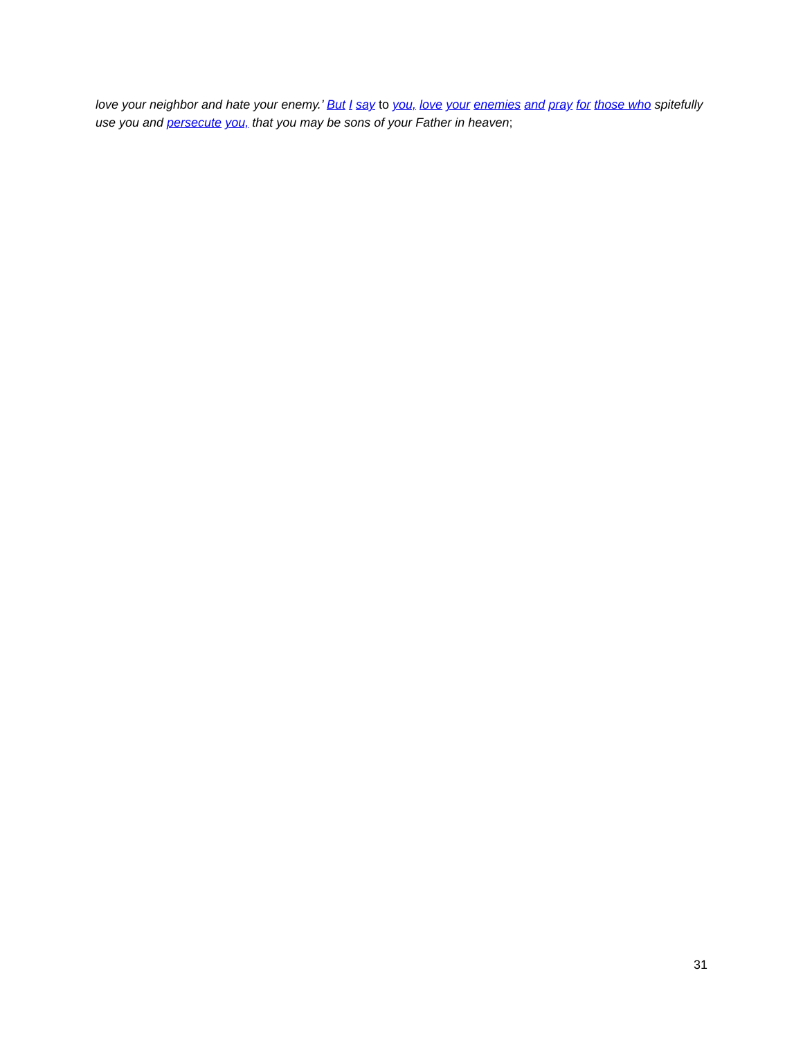love your neighbor and hate your enemy.’ But I say to you, love your enemies and pray for those who spitefully use you and persecute you, that you may be sons of your Father in heaven;
31